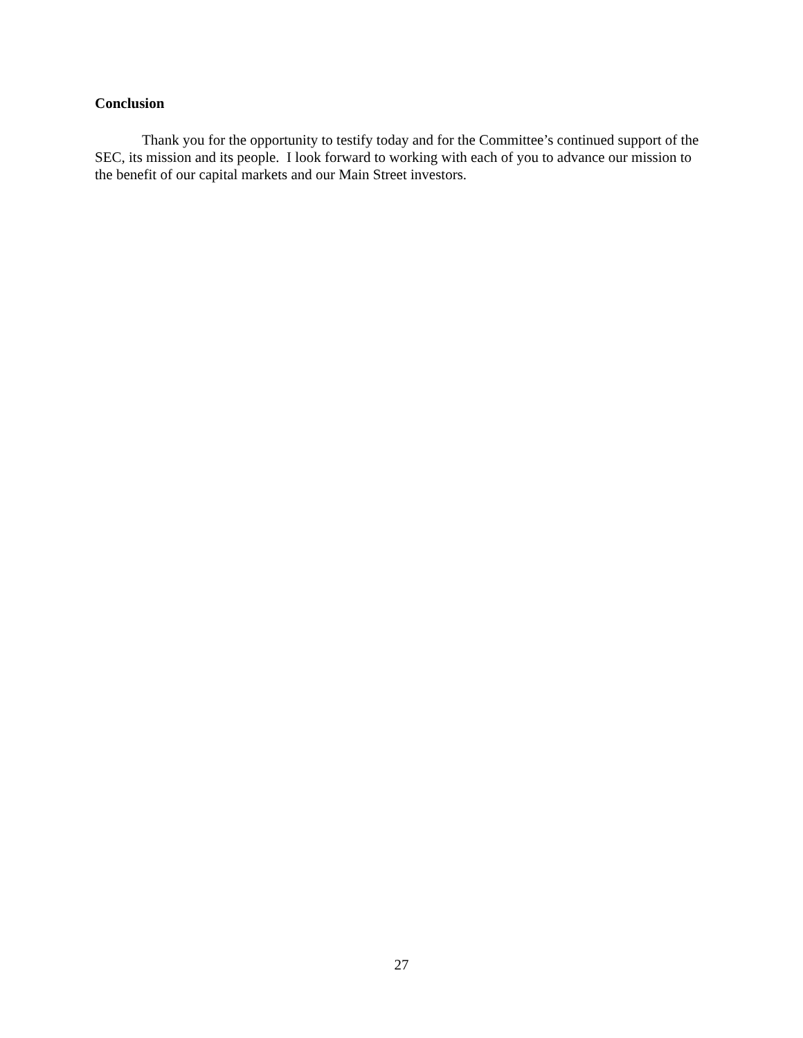Conclusion
Thank you for the opportunity to testify today and for the Committee’s continued support of the SEC, its mission and its people. I look forward to working with each of you to advance our mission to the benefit of our capital markets and our Main Street investors.
27